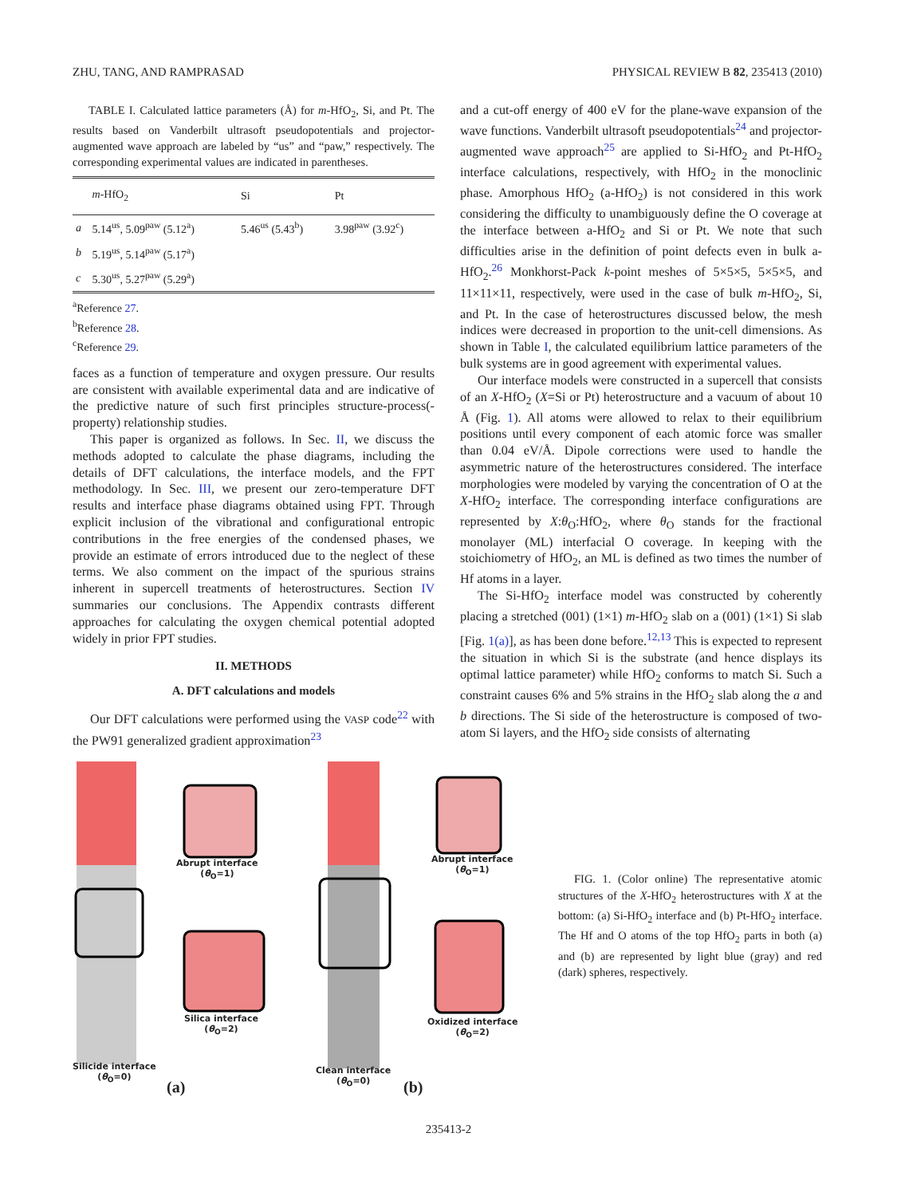ZHU, TANG, AND RAMPRASAD PHYSICAL REVIEW B 82, 235413 (2010)
TABLE I. Calculated lattice parameters (Å) for m-HfO<sub>2</sub>, Si, and Pt. The results based on Vanderbilt ultrasoft pseudopotentials and projector-augmented wave approach are labeled by “us” and “paw,” respectively. The corresponding experimental values are indicated in parentheses.
| | m -HfO<sub>2</sub> | Si | Pt |
| --- | --- | --- | --- |
| a | 5.14<sup>us</sup>, 5.09<sup>paw</sup> (5.12<sup>a</sup>) | 5.46<sup>us</sup> (5.43<sup>b</sup>) | 3.98<sup>paw</sup> (3.92<sup>c</sup>) |
| b | 5.19<sup>us</sup>, 5.14<sup>paw</sup> (5.17<sup>a</sup>) | | |
| c | 5.30<sup>us</sup>, 5.27<sup>paw</sup> (5.29<sup>a</sup>) | | |
<sup>a</sup> Reference 27.
<sup>b</sup> Reference 28.
<sup>c</sup> Reference 29.
faces as a function of temperature and oxygen pressure. Our results are consistent with available experimental data and are indicative of the predictive nature of such first principles structure-process(-property) relationship studies.
This paper is organized as follows. In Sec. II, we discuss the methods adopted to calculate the phase diagrams, including the details of DFT calculations, the interface models, and the FPT methodology. In Sec. III, we present our zero-temperature DFT results and interface phase diagrams obtained using FPT. Through explicit inclusion of the vibrational and configurational entropic contributions in the free energies of the condensed phases, we provide an estimate of errors introduced due to the neglect of these terms. We also comment on the impact of the spurious strains inherent in supercell treatments of heterostructures. Section IV summaries our conclusions. The Appendix contrasts different approaches for calculating the oxygen chemical potential adopted widely in prior FPT studies.
II. METHODS
A. DFT calculations and models
Our DFT calculations were performed using the VASP code<sup>22</sup> with the PW91 generalized gradient approximation<sup>23</sup>
and a cut-off energy of 400 eV for the plane-wave expansion of the wave functions. Vanderbilt ultrasoft pseudopotentials<sup>24</sup> and projector-augmented wave approach<sup>25</sup> are applied to Si-HfO<sub>2</sub> and Pt-HfO<sub>2</sub> interface calculations, respectively, with HfO<sub>2</sub> in the monoclinic phase. Amorphous HfO<sub>2</sub> (a-HfO<sub>2</sub>) is not considered in this work considering the difficulty to unambiguously define the O coverage at the interface between a-HfO<sub>2</sub> and Si or Pt. We note that such difficulties arise in the definition of point defects even in bulk a-HfO<sub>2</sub>.<sup>26</sup> Monkhorst-Pack k-point meshes of 5×5×5, 5×5×5, and 11×11×11, respectively, were used in the case of bulk m-HfO<sub>2</sub>, Si, and Pt. In the case of heterostructures discussed below, the mesh indices were decreased in proportion to the unit-cell dimensions. As shown in Table I, the calculated equilibrium lattice parameters of the bulk systems are in good agreement with experimental values.
Our interface models were constructed in a supercell that consists of an X-HfO<sub>2</sub> (X=Si or Pt) heterostructure and a vacuum of about 10 Å (Fig. 1). All atoms were allowed to relax to their equilibrium positions until every component of each atomic force was smaller than 0.04 eV/Å. Dipole corrections were used to handle the asymmetric nature of the heterostructures considered. The interface morphologies were modeled by varying the concentration of O at the X-HfO<sub>2</sub> interface. The corresponding interface configurations are represented by X:θ<sub>O</sub>:HfO<sub>2</sub>, where θ<sub>O</sub> stands for the fractional monolayer (ML) interfacial O coverage. In keeping with the stoichiometry of HfO<sub>2</sub>, an ML is defined as two times the number of Hf atoms in a layer.
The Si-HfO<sub>2</sub> interface model was constructed by coherently placing a stretched (001) (1×1) m-HfO<sub>2</sub> slab on a (001) (1×1) Si slab [Fig. 1(a)], as has been done before.<sup>12,13</sup> This is expected to represent the situation in which Si is the substrate (and hence displays its optimal lattice parameter) while HfO<sub>2</sub> conforms to match Si. Such a constraint causes 6% and 5% strains in the HfO<sub>2</sub> slab along the a and b directions. The Si side of the heterostructure is composed of two-atom Si layers, and the HfO<sub>2</sub> side consists of alternating
Abrupt interface
(θ<sub>O</sub>=1)
Silica interface
(θ<sub>O</sub>=2)
Silicide interface
(θ<sub>O</sub>=0)
(a)
Abrupt interface
(θ<sub>O</sub>=1)
Oxidized interface
(θ<sub>O</sub>=2)
Clean interface
(θ<sub>O</sub>=0)
(b)
FIG. 1. (Color online) The representative atomic structures of the X-HfO<sub>2</sub> heterostructures with X at the bottom: (a) Si-HfO<sub>2</sub> interface and (b) Pt-HfO<sub>2</sub> interface. The Hf and O atoms of the top HfO<sub>2</sub> parts in both (a) and (b) are represented by light blue (gray) and red (dark) spheres, respectively.
235413-2